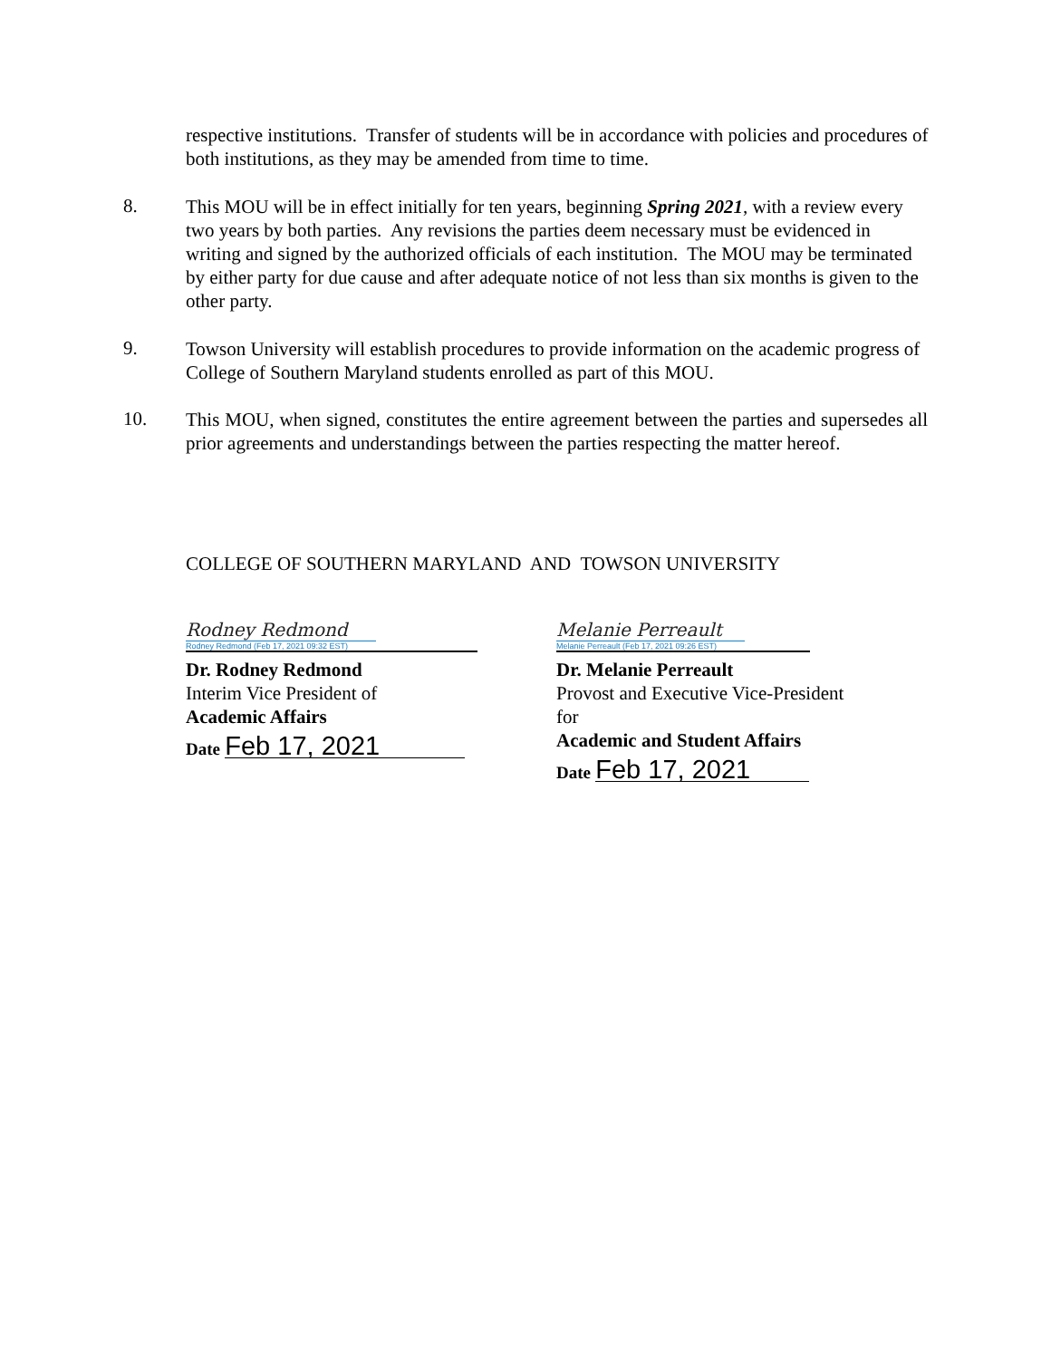respective institutions. Transfer of students will be in accordance with policies and procedures of both institutions, as they may be amended from time to time.
8.
This MOU will be in effect initially for ten years, beginning Spring 2021, with a review every two years by both parties. Any revisions the parties deem necessary must be evidenced in writing and signed by the authorized officials of each institution. The MOU may be terminated by either party for due cause and after adequate notice of not less than six months is given to the other party.
9.
Towson University will establish procedures to provide information on the academic progress of College of Southern Maryland students enrolled as part of this MOU.
10.
This MOU, when signed, constitutes the entire agreement between the parties and supersedes all prior agreements and understandings between the parties respecting the matter hereof.
COLLEGE OF SOUTHERN MARYLAND AND TOWSON UNIVERSITY
Rodney Redmond
Rodney Redmond (Feb 17, 2021 09:32 EST)
Dr. Rodney Redmond
Interim Vice President of
Academic Affairs
Date Feb 17, 2021
Melanie Perreault
Melanie Perreault (Feb 17, 2021 09:26 EST)
Dr. Melanie Perreault
Provost and Executive Vice-President for
Academic and Student Affairs
Date Feb 17, 2021